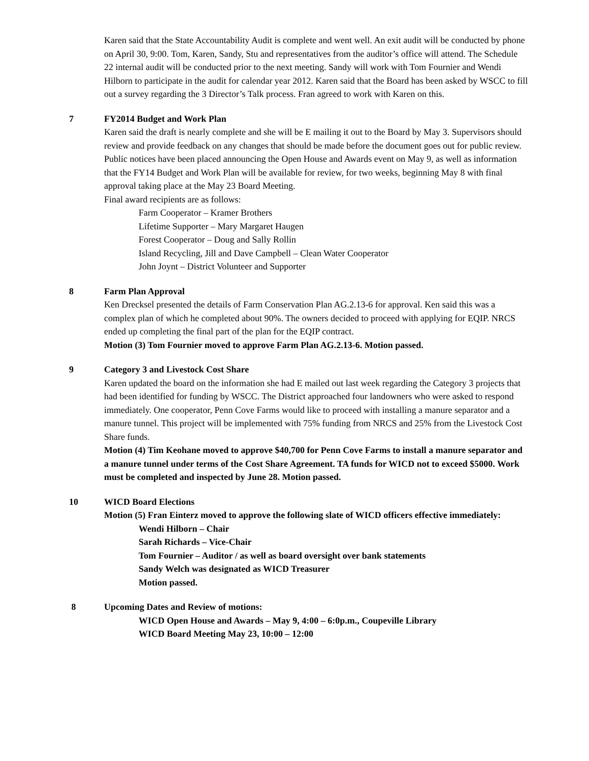Karen said that the State Accountability Audit is complete and went well. An exit audit will be conducted by phone on April 30, 9:00. Tom, Karen, Sandy, Stu and representatives from the auditor’s office will attend. The Schedule 22 internal audit will be conducted prior to the next meeting. Sandy will work with Tom Fournier and Wendi Hilborn to participate in the audit for calendar year 2012. Karen said that the Board has been asked by WSCC to fill out a survey regarding the 3 Director’s Talk process. Fran agreed to work with Karen on this.
7 FY2014 Budget and Work Plan
Karen said the draft is nearly complete and she will be E mailing it out to the Board by May 3. Supervisors should review and provide feedback on any changes that should be made before the document goes out for public review. Public notices have been placed announcing the Open House and Awards event on May 9, as well as information that the FY14 Budget and Work Plan will be available for review, for two weeks, beginning May 8 with final approval taking place at the May 23 Board Meeting.
Final award recipients are as follows:
Farm Cooperator – Kramer Brothers
Lifetime Supporter – Mary Margaret Haugen
Forest Cooperator – Doug and Sally Rollin
Island Recycling, Jill and Dave Campbell – Clean Water Cooperator
John Joynt – District Volunteer and Supporter
8 Farm Plan Approval
Ken Drecksel presented the details of Farm Conservation Plan AG.2.13-6 for approval. Ken said this was a complex plan of which he completed about 90%. The owners decided to proceed with applying for EQIP. NRCS ended up completing the final part of the plan for the EQIP contract.
Motion (3) Tom Fournier moved to approve Farm Plan AG.2.13-6. Motion passed.
9 Category 3 and Livestock Cost Share
Karen updated the board on the information she had E mailed out last week regarding the Category 3 projects that had been identified for funding by WSCC. The District approached four landowners who were asked to respond immediately. One cooperator, Penn Cove Farms would like to proceed with installing a manure separator and a manure tunnel. This project will be implemented with 75% funding from NRCS and 25% from the Livestock Cost Share funds.
Motion (4) Tim Keohane moved to approve $40,700 for Penn Cove Farms to install a manure separator and a manure tunnel under terms of the Cost Share Agreement. TA funds for WICD not to exceed $5000. Work must be completed and inspected by June 28. Motion passed.
10 WICD Board Elections
Motion (5) Fran Einterz moved to approve the following slate of WICD officers effective immediately:
Wendi Hilborn – Chair
Sarah Richards – Vice-Chair
Tom Fournier – Auditor / as well as board oversight over bank statements
Sandy Welch was designated as WICD Treasurer
Motion passed.
8 Upcoming Dates and Review of motions:
WICD Open House and Awards – May 9, 4:00 – 6:0p.m., Coupeville Library
WICD Board Meeting May 23, 10:00 – 12:00